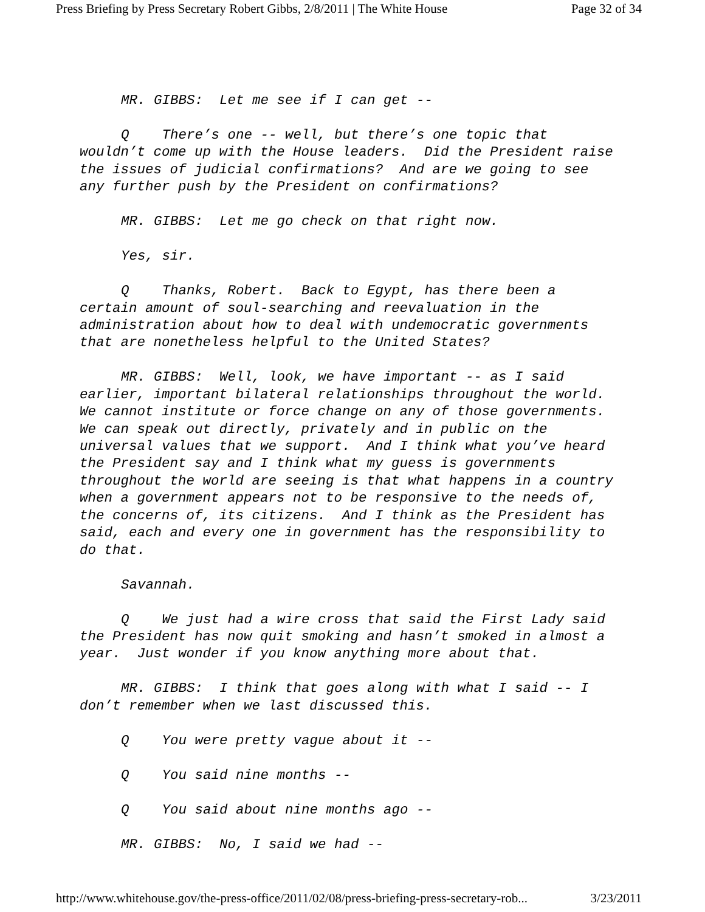Press Briefing by Press Secretary Robert Gibbs, 2/8/2011 | The White House Page 32 of 34
MR. GIBBS: Let me see if I can get --
Q There’s one -- well, but there’s one topic that wouldn’t come up with the House leaders. Did the President raise the issues of judicial confirmations? And are we going to see any further push by the President on confirmations?
MR. GIBBS: Let me go check on that right now.
Yes, sir.
Q Thanks, Robert. Back to Egypt, has there been a certain amount of soul-searching and reevaluation in the administration about how to deal with undemocratic governments that are nonetheless helpful to the United States?
MR. GIBBS: Well, look, we have important -- as I said earlier, important bilateral relationships throughout the world. We cannot institute or force change on any of those governments. We can speak out directly, privately and in public on the universal values that we support. And I think what you’ve heard the President say and I think what my guess is governments throughout the world are seeing is that what happens in a country when a government appears not to be responsive to the needs of, the concerns of, its citizens. And I think as the President has said, each and every one in government has the responsibility to do that.
Savannah.
Q We just had a wire cross that said the First Lady said the President has now quit smoking and hasn’t smoked in almost a year. Just wonder if you know anything more about that.
MR. GIBBS: I think that goes along with what I said -- I don’t remember when we last discussed this.
Q You were pretty vague about it --
Q You said nine months --
Q You said about nine months ago --
MR. GIBBS: No, I said we had --
http://www.whitehouse.gov/the-press-office/2011/02/08/press-briefing-press-secretary-rob... 3/23/2011